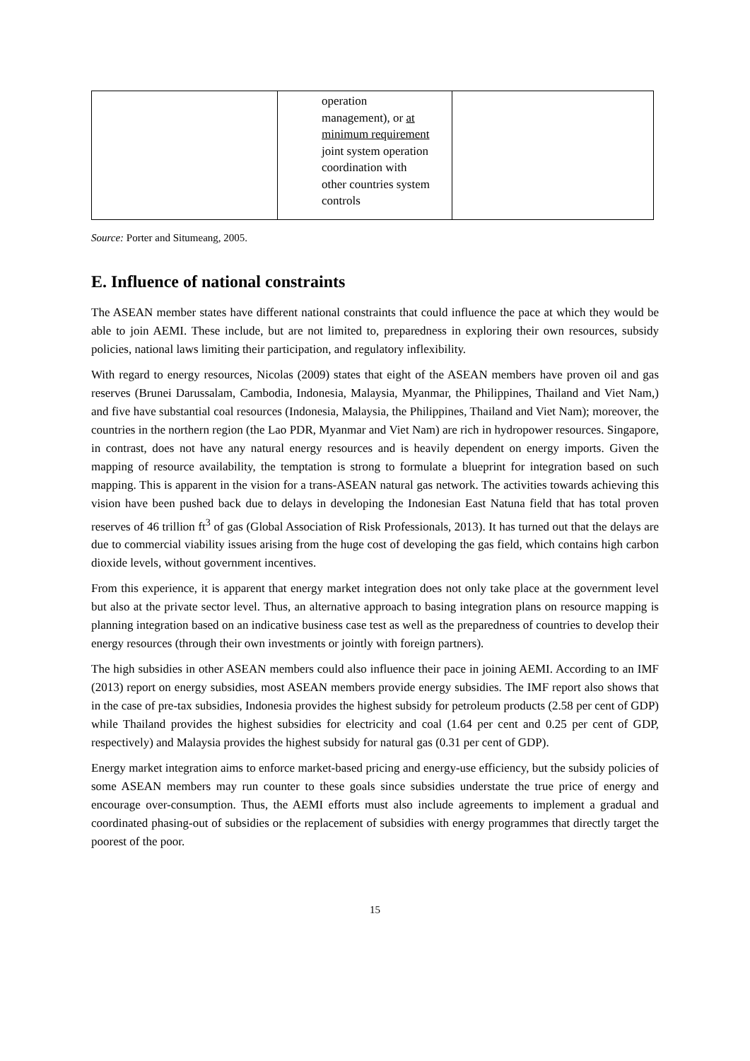| | operation management), or at minimum requirement joint system operation coordination with other countries system controls | |
Source: Porter and Situmeang, 2005.
E. Influence of national constraints
The ASEAN member states have different national constraints that could influence the pace at which they would be able to join AEMI. These include, but are not limited to, preparedness in exploring their own resources, subsidy policies, national laws limiting their participation, and regulatory inflexibility.
With regard to energy resources, Nicolas (2009) states that eight of the ASEAN members have proven oil and gas reserves (Brunei Darussalam, Cambodia, Indonesia, Malaysia, Myanmar, the Philippines, Thailand and Viet Nam,) and five have substantial coal resources (Indonesia, Malaysia, the Philippines, Thailand and Viet Nam); moreover, the countries in the northern region (the Lao PDR, Myanmar and Viet Nam) are rich in hydropower resources. Singapore, in contrast, does not have any natural energy resources and is heavily dependent on energy imports. Given the mapping of resource availability, the temptation is strong to formulate a blueprint for integration based on such mapping. This is apparent in the vision for a trans-ASEAN natural gas network. The activities towards achieving this vision have been pushed back due to delays in developing the Indonesian East Natuna field that has total proven reserves of 46 trillion ft<sup>3</sup> of gas (Global Association of Risk Professionals, 2013). It has turned out that the delays are due to commercial viability issues arising from the huge cost of developing the gas field, which contains high carbon dioxide levels, without government incentives.
From this experience, it is apparent that energy market integration does not only take place at the government level but also at the private sector level. Thus, an alternative approach to basing integration plans on resource mapping is planning integration based on an indicative business case test as well as the preparedness of countries to develop their energy resources (through their own investments or jointly with foreign partners).
The high subsidies in other ASEAN members could also influence their pace in joining AEMI. According to an IMF (2013) report on energy subsidies, most ASEAN members provide energy subsidies. The IMF report also shows that in the case of pre-tax subsidies, Indonesia provides the highest subsidy for petroleum products (2.58 per cent of GDP) while Thailand provides the highest subsidies for electricity and coal (1.64 per cent and 0.25 per cent of GDP, respectively) and Malaysia provides the highest subsidy for natural gas (0.31 per cent of GDP).
Energy market integration aims to enforce market-based pricing and energy-use efficiency, but the subsidy policies of some ASEAN members may run counter to these goals since subsidies understate the true price of energy and encourage over-consumption. Thus, the AEMI efforts must also include agreements to implement a gradual and coordinated phasing-out of subsidies or the replacement of subsidies with energy programmes that directly target the poorest of the poor.
15